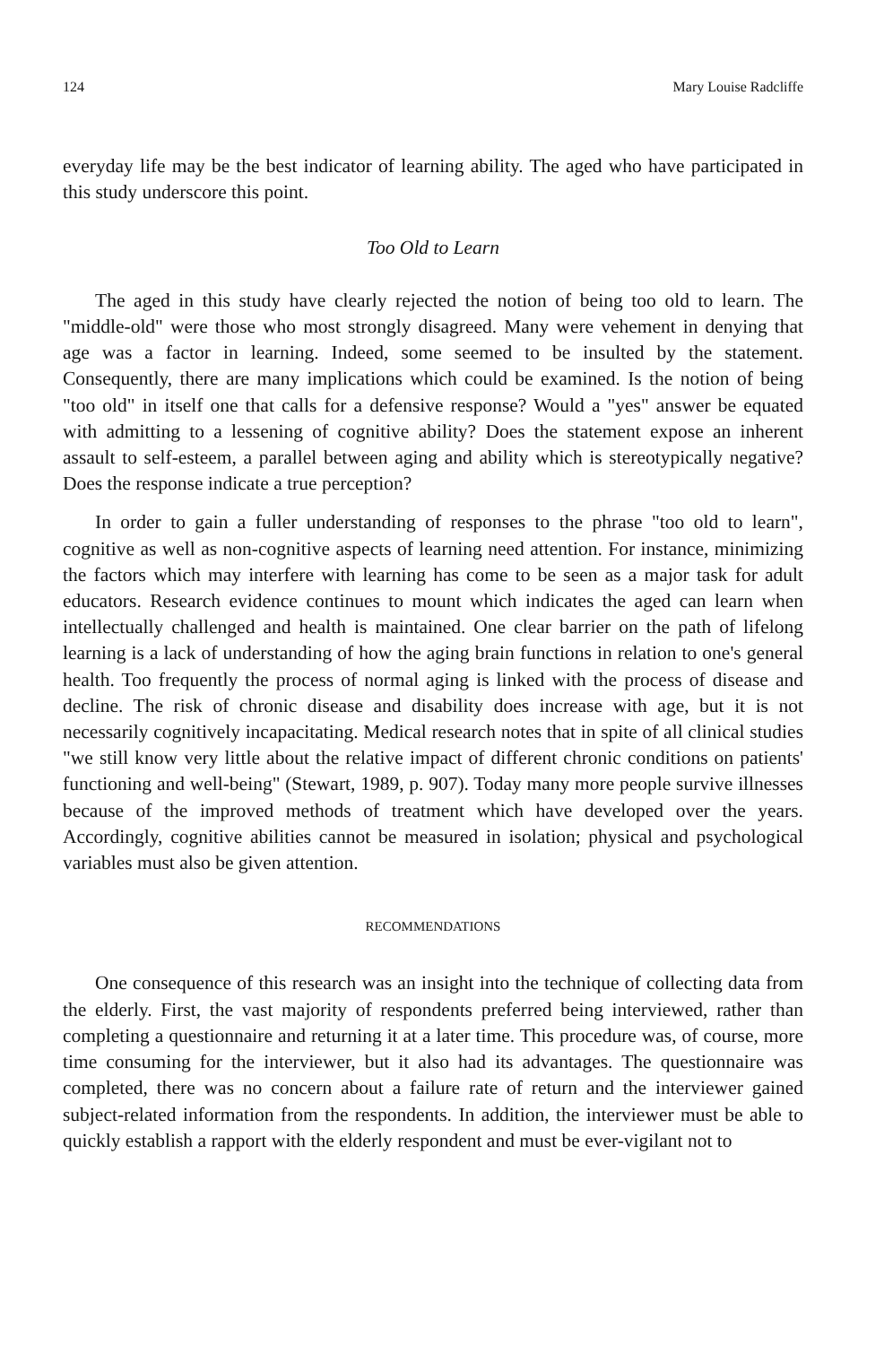124 Mary Louise Radcliffe
everyday life may be the best indicator of learning ability. The aged who have participated in this study underscore this point.
Too Old to Learn
The aged in this study have clearly rejected the notion of being too old to learn. The "middle-old" were those who most strongly disagreed. Many were vehement in denying that age was a factor in learning. Indeed, some seemed to be insulted by the statement. Consequently, there are many implications which could be examined. Is the notion of being "too old" in itself one that calls for a defensive response? Would a "yes" answer be equated with admitting to a lessening of cognitive ability? Does the statement expose an inherent assault to self-esteem, a parallel between aging and ability which is stereotypically negative? Does the response indicate a true perception?
In order to gain a fuller understanding of responses to the phrase "too old to learn", cognitive as well as non-cognitive aspects of learning need attention. For instance, minimizing the factors which may interfere with learning has come to be seen as a major task for adult educators. Research evidence continues to mount which indicates the aged can learn when intellectually challenged and health is maintained. One clear barrier on the path of lifelong learning is a lack of understanding of how the aging brain functions in relation to one's general health. Too frequently the process of normal aging is linked with the process of disease and decline. The risk of chronic disease and disability does increase with age, but it is not necessarily cognitively incapacitating. Medical research notes that in spite of all clinical studies "we still know very little about the relative impact of different chronic conditions on patients' functioning and well-being" (Stewart, 1989, p. 907). Today many more people survive illnesses because of the improved methods of treatment which have developed over the years. Accordingly, cognitive abilities cannot be measured in isolation; physical and psychological variables must also be given attention.
RECOMMENDATIONS
One consequence of this research was an insight into the technique of collecting data from the elderly. First, the vast majority of respondents preferred being interviewed, rather than completing a questionnaire and returning it at a later time. This procedure was, of course, more time consuming for the interviewer, but it also had its advantages. The questionnaire was completed, there was no concern about a failure rate of return and the interviewer gained subject-related information from the respondents. In addition, the interviewer must be able to quickly establish a rapport with the elderly respondent and must be ever-vigilant not to